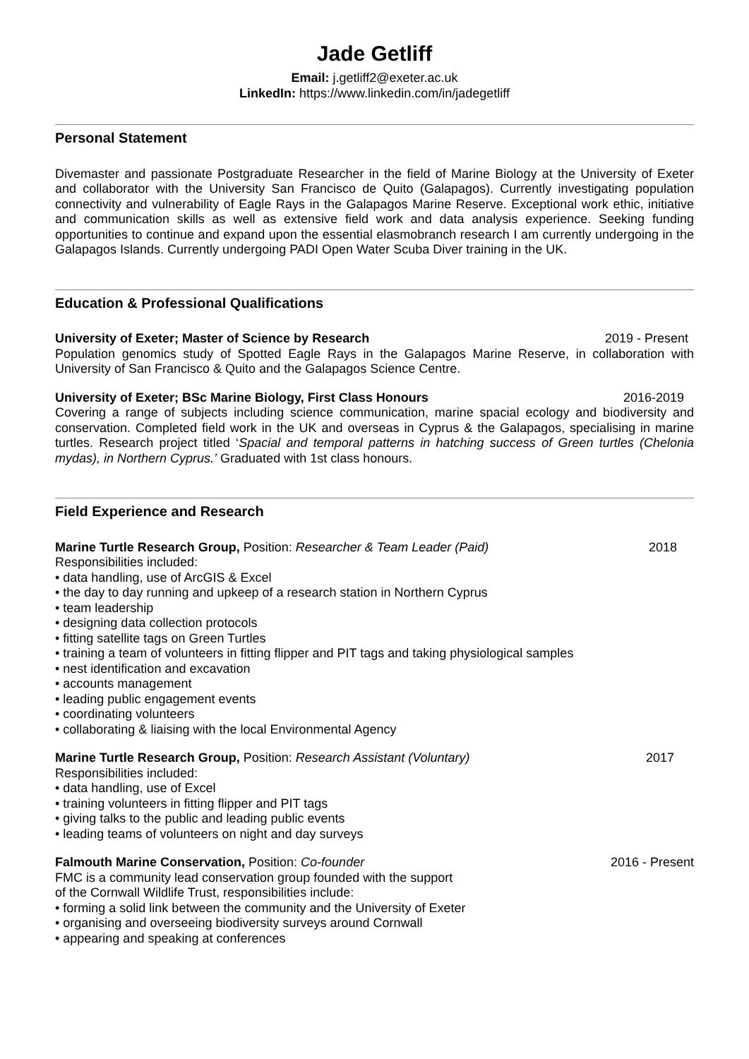Jade Getliff
Email: j.getliff2@exeter.ac.uk
LinkedIn: https://www.linkedin.com/in/jadegetliff
Personal Statement
Divemaster and passionate Postgraduate Researcher in the field of Marine Biology at the University of Exeter and collaborator with the University San Francisco de Quito (Galapagos). Currently investigating population connectivity and vulnerability of Eagle Rays in the Galapagos Marine Reserve. Exceptional work ethic, initiative and communication skills as well as extensive field work and data analysis experience. Seeking funding opportunities to continue and expand upon the essential elasmobranch research I am currently undergoing in the Galapagos Islands. Currently undergoing PADI Open Water Scuba Diver training in the UK.
Education & Professional Qualifications
University of Exeter; Master of Science by Research 2019 - Present
Population genomics study of Spotted Eagle Rays in the Galapagos Marine Reserve, in collaboration with University of San Francisco & Quito and the Galapagos Science Centre.
University of Exeter; BSc Marine Biology, First Class Honours 2016-2019
Covering a range of subjects including science communication, marine spacial ecology and biodiversity and conservation. Completed field work in the UK and overseas in Cyprus & the Galapagos, specialising in marine turtles. Research project titled ‘Spacial and temporal patterns in hatching success of Green turtles (Chelonia mydas), in Northern Cyprus.’ Graduated with 1st class honours.
Field Experience and Research
Marine Turtle Research Group, Position: Researcher & Team Leader (Paid) 2018
Responsibilities included:
• data handling, use of ArcGIS & Excel
• the day to day running and upkeep of a research station in Northern Cyprus
• team leadership
• designing data collection protocols
• fitting satellite tags on Green Turtles
• training a team of volunteers in fitting flipper and PIT tags and taking physiological samples
• nest identification and excavation
• accounts management
• leading public engagement events
• coordinating volunteers
• collaborating & liaising with the local Environmental Agency
Marine Turtle Research Group, Position: Research Assistant (Voluntary) 2017
Responsibilities included:
• data handling, use of Excel
• training volunteers in fitting flipper and PIT tags
• giving talks to the public and leading public events
• leading teams of volunteers on night and day surveys
Falmouth Marine Conservation, Position: Co-founder 2016 - Present
FMC is a community lead conservation group founded with the support
of the Cornwall Wildlife Trust, responsibilities include:
• forming a solid link between the community and the University of Exeter
• organising and overseeing biodiversity surveys around Cornwall
• appearing and speaking at conferences